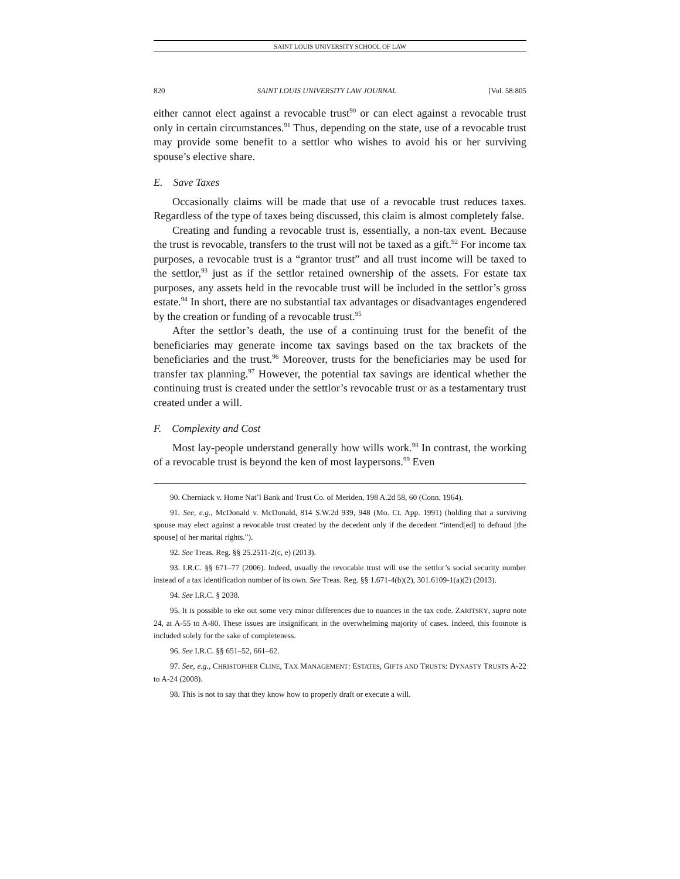SAINT LOUIS UNIVERSITY SCHOOL OF LAW
820 SAINT LOUIS UNIVERSITY LAW JOURNAL [Vol. 58:805
either cannot elect against a revocable trust<sup>90</sup> or can elect against a revocable trust only in certain circumstances.<sup>91</sup> Thus, depending on the state, use of a revocable trust may provide some benefit to a settlor who wishes to avoid his or her surviving spouse’s elective share.
E. Save Taxes
Occasionally claims will be made that use of a revocable trust reduces taxes. Regardless of the type of taxes being discussed, this claim is almost completely false.
Creating and funding a revocable trust is, essentially, a non-tax event. Because the trust is revocable, transfers to the trust will not be taxed as a gift.<sup>92</sup> For income tax purposes, a revocable trust is a “grantor trust” and all trust income will be taxed to the settlor,<sup>93</sup> just as if the settlor retained ownership of the assets. For estate tax purposes, any assets held in the revocable trust will be included in the settlor’s gross estate.<sup>94</sup> In short, there are no substantial tax advantages or disadvantages engendered by the creation or funding of a revocable trust.<sup>95</sup>
After the settlor’s death, the use of a continuing trust for the benefit of the beneficiaries may generate income tax savings based on the tax brackets of the beneficiaries and the trust.<sup>96</sup> Moreover, trusts for the beneficiaries may be used for transfer tax planning.<sup>97</sup> However, the potential tax savings are identical whether the continuing trust is created under the settlor’s revocable trust or as a testamentary trust created under a will.
F. Complexity and Cost
Most lay-people understand generally how wills work.<sup>98</sup> In contrast, the working of a revocable trust is beyond the ken of most laypersons.<sup>99</sup> Even
90. Cherniack v. Home Nat’l Bank and Trust Co. of Meriden, 198 A.2d 58, 60 (Conn. 1964).
91. See, e.g., McDonald v. McDonald, 814 S.W.2d 939, 948 (Mo. Ct. App. 1991) (holding that a surviving spouse may elect against a revocable trust created by the decedent only if the decedent “intend[ed] to defraud [the spouse] of her marital rights.”).
92. See Treas. Reg. §§ 25.2511-2(c, e) (2013).
93. I.R.C. §§ 671–77 (2006). Indeed, usually the revocable trust will use the settlor’s social security number instead of a tax identification number of its own. See Treas. Reg. §§ 1.671-4(b)(2), 301.6109-1(a)(2) (2013).
94. See I.R.C. § 2038.
95. It is possible to eke out some very minor differences due to nuances in the tax code. ZARITSKY, supra note 24, at A-55 to A-80. These issues are insignificant in the overwhelming majority of cases. Indeed, this footnote is included solely for the sake of completeness.
96. See I.R.C. §§ 651–52, 661–62.
97. See, e.g., CHRISTOPHER CLINE, TAX MANAGEMENT: ESTATES, GIFTS AND TRUSTS: DYNASTY TRUSTS A-22 to A-24 (2008).
98. This is not to say that they know how to properly draft or execute a will.